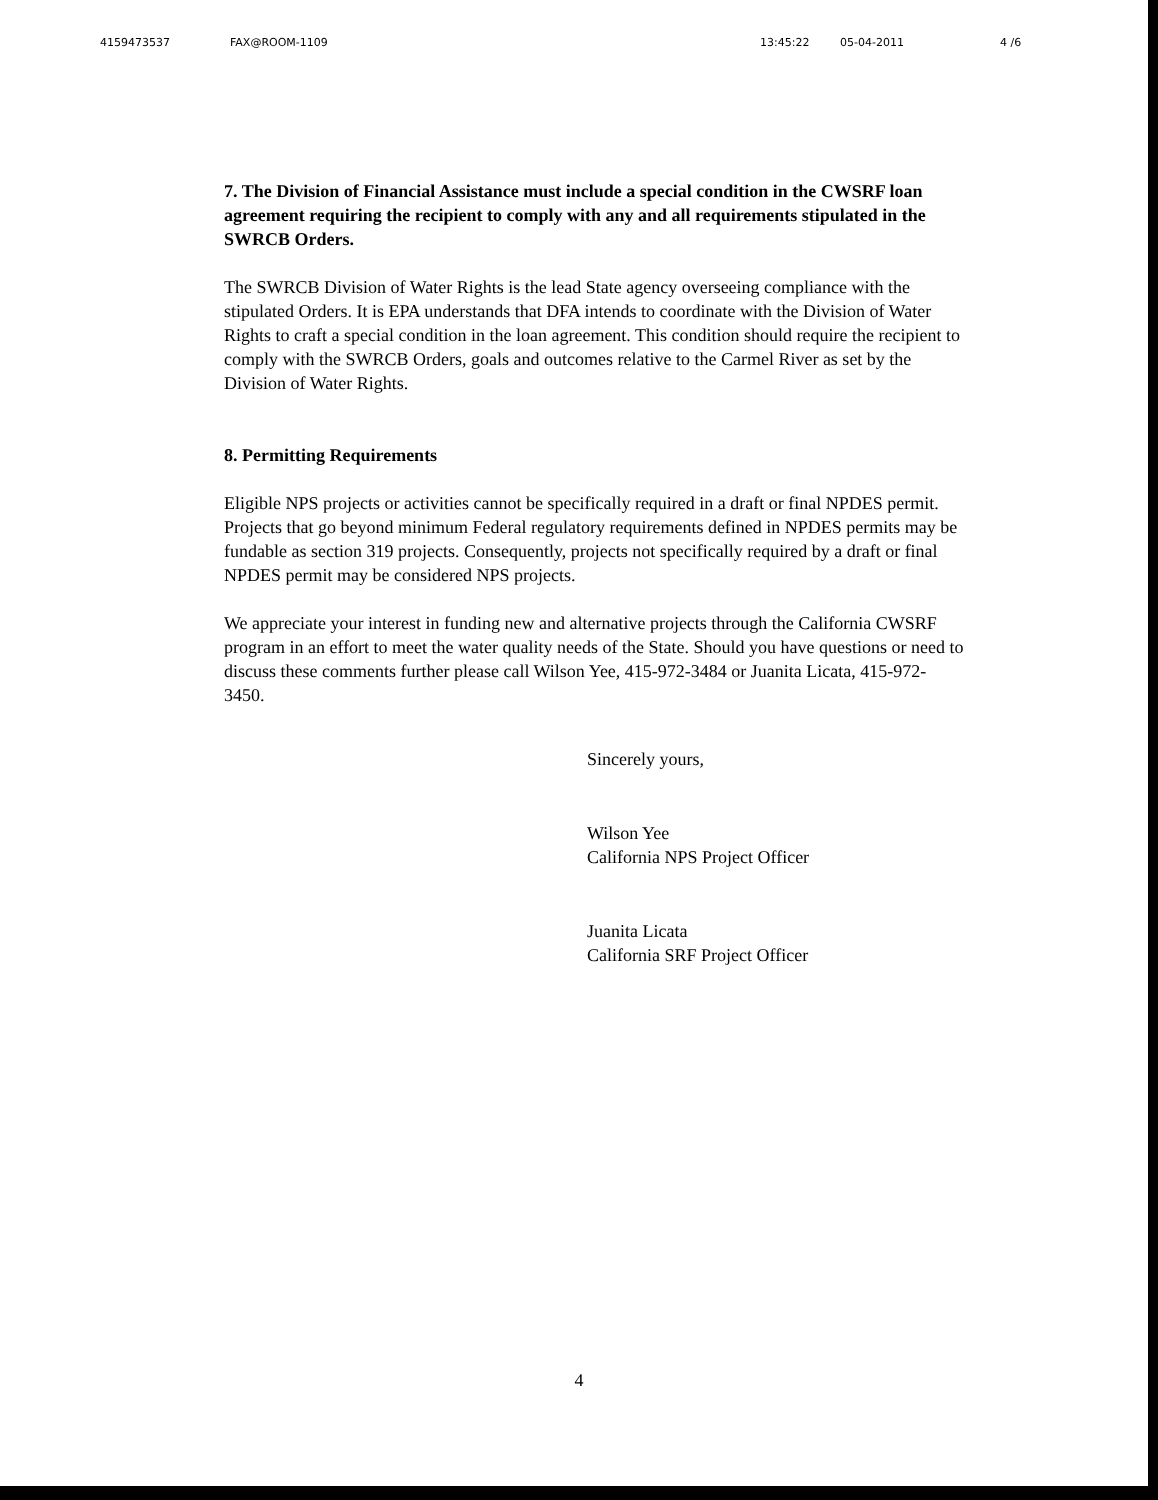4159473537 FAX@ROOM-1109 13:45:22 05-04-2011 4 /6
7. The Division of Financial Assistance must include a special condition in the CWSRF loan agreement requiring the recipient to comply with any and all requirements stipulated in the SWRCB Orders.
The SWRCB Division of Water Rights is the lead State agency overseeing compliance with the stipulated Orders. It is EPA understands that DFA intends to coordinate with the Division of Water Rights to craft a special condition in the loan agreement. This condition should require the recipient to comply with the SWRCB Orders, goals and outcomes relative to the Carmel River as set by the Division of Water Rights.
8. Permitting Requirements
Eligible NPS projects or activities cannot be specifically required in a draft or final NPDES permit. Projects that go beyond minimum Federal regulatory requirements defined in NPDES permits may be fundable as section 319 projects. Consequently, projects not specifically required by a draft or final NPDES permit may be considered NPS projects.
We appreciate your interest in funding new and alternative projects through the California CWSRF program in an effort to meet the water quality needs of the State. Should you have questions or need to discuss these comments further please call Wilson Yee, 415-972-3484 or Juanita Licata, 415-972-3450.
Sincerely yours,
Wilson Yee
California NPS Project Officer
Juanita Licata
California SRF Project Officer
4